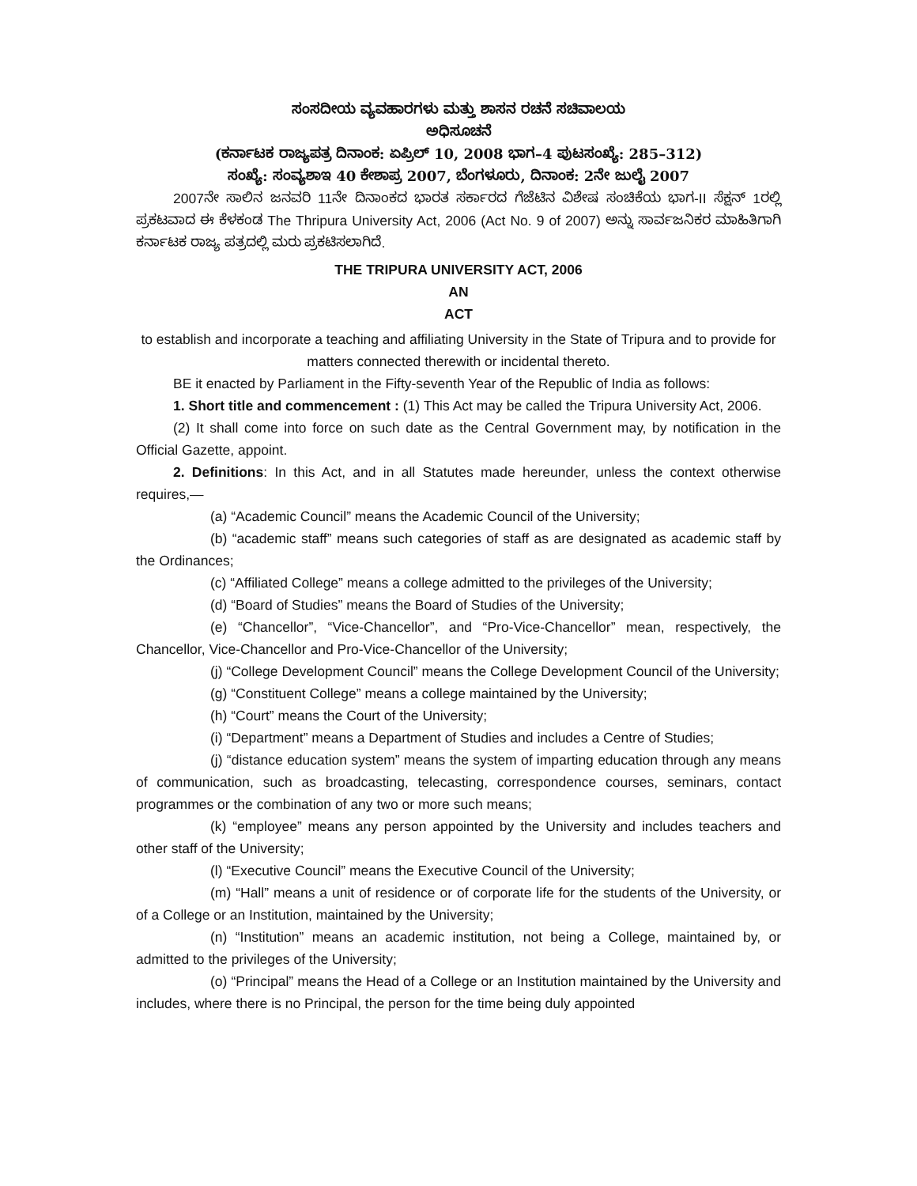ಸಂಸದೀಯ ವ್ಯವಹಾರಗಳು ಮತ್ತು ಶಾಸನ ರಚನೆ ಸಚಿವಾಲಯ
ಅಧಿಸೂಚನೆ
(ಕರ್ನಾಟಕ ರಾಜ್ಯಪತ್ರ ದಿನಾಂಕ: ಏಪ್ರಿಲ್ 10, 2008 ಭಾಗ–4 ಪುಟಸಂಖ್ಯೆ: 285–312)
ಸಂಖ್ಯೆ: ಸಂವ್ಯಶಾಇ 40 ಕೇಶಾಪ್ರ 2007, ಬೆಂಗಳೂರು, ದಿನಾಂಕ: 2ನೇ ಜುಲೈ 2007
2007ನೇ ಸಾಲಿನ ಜನವರಿ 11ನೇ ದಿನಾಂಕದ ಭಾರತ ಸರ್ಕಾರದ ಗೆಜೆಟಿನ ವಿಶೇಷ ಸಂಚಿಕೆಯ ಭಾಗ-II ಸೆಕ್ಷನ್ 1ರಲ್ಲಿ ಪ್ರಕಟವಾದ ಈ ಕೆಳಕಂಡ The Thripura University Act, 2006 (Act No. 9 of 2007) ಅನ್ನು ಸಾರ್ವಜನಿಕರ ಮಾಹಿತಿಗಾಗಿ ಕರ್ನಾಟಕ ರಾಜ್ಯ ಪತ್ರದಲ್ಲಿ ಮರು ಪ್ರಕಟಿಸಲಾಗಿದೆ.
THE TRIPURA UNIVERSITY ACT, 2006
AN
ACT
to establish and incorporate a teaching and affiliating University in the State of Tripura and to provide for matters connected therewith or incidental thereto.
BE it enacted by Parliament in the Fifty-seventh Year of the Republic of India as follows:
1. Short title and commencement : (1) This Act may be called the Tripura University Act, 2006.
(2) It shall come into force on such date as the Central Government may, by notification in the Official Gazette, appoint.
2. Definitions: In this Act, and in all Statutes made hereunder, unless the context otherwise requires,—
(a) “Academic Council” means the Academic Council of the University;
(b) “academic staff” means such categories of staff as are designated as academic staff by the Ordinances;
(c) “Affiliated College” means a college admitted to the privileges of the University;
(d) “Board of Studies” means the Board of Studies of the University;
(e) “Chancellor”, “Vice-Chancellor”, and “Pro-Vice-Chancellor” mean, respectively, the Chancellor, Vice-Chancellor and Pro-Vice-Chancellor of the University;
(j) “College Development Council” means the College Development Council of the University;
(g) “Constituent College” means a college maintained by the University;
(h) “Court” means the Court of the University;
(i) “Department” means a Department of Studies and includes a Centre of Studies;
(j) “distance education system” means the system of imparting education through any means of communication, such as broadcasting, telecasting, correspondence courses, seminars, contact programmes or the combination of any two or more such means;
(k) “employee” means any person appointed by the University and includes teachers and other staff of the University;
(l) “Executive Council” means the Executive Council of the University;
(m) “Hall” means a unit of residence or of corporate life for the students of the University, or of a College or an Institution, maintained by the University;
(n) “Institution” means an academic institution, not being a College, maintained by, or admitted to the privileges of the University;
(o) “Principal” means the Head of a College or an Institution maintained by the University and includes, where there is no Principal, the person for the time being duly appointed